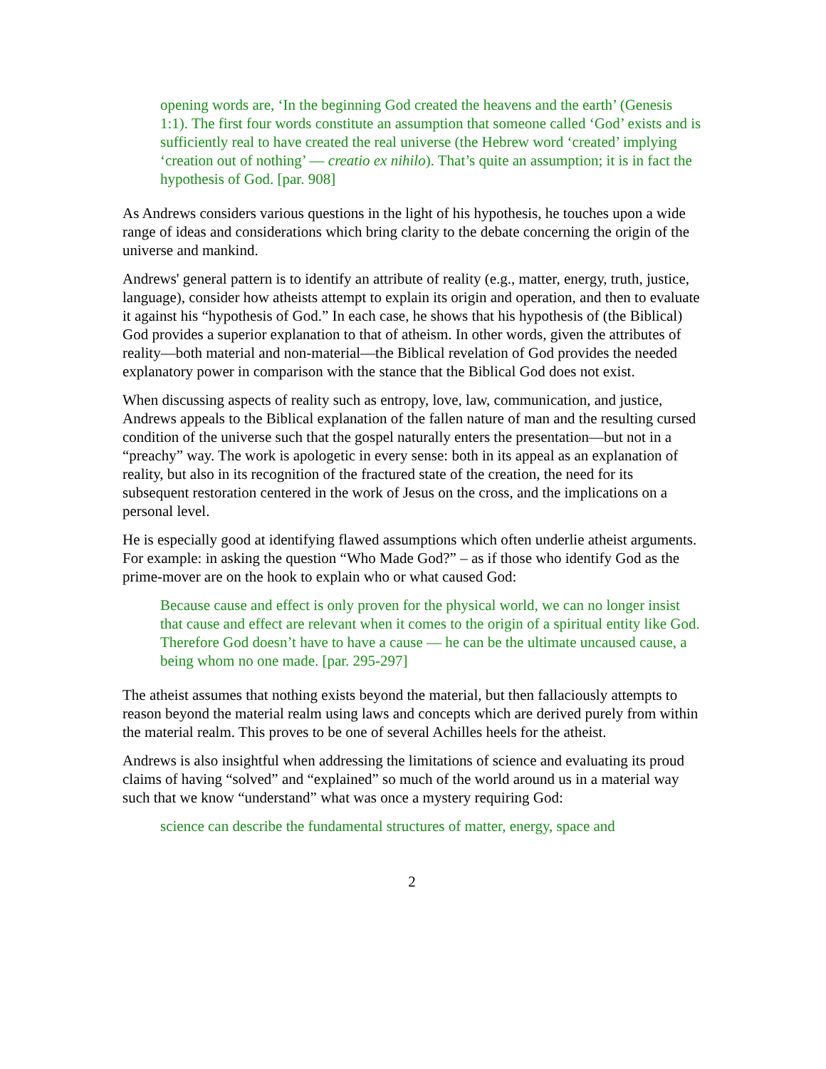opening words are, ‘In the beginning God created the heavens and the earth’ (Genesis 1:1). The first four words constitute an assumption that someone called ‘God’ exists and is sufficiently real to have created the real universe (the Hebrew word ‘created’ implying ‘creation out of nothing’ — creatio ex nihilo). That’s quite an assumption; it is in fact the hypothesis of God. [par. 908]
As Andrews considers various questions in the light of his hypothesis, he touches upon a wide range of ideas and considerations which bring clarity to the debate concerning the origin of the universe and mankind.
Andrews' general pattern is to identify an attribute of reality (e.g., matter, energy, truth, justice, language), consider how atheists attempt to explain its origin and operation, and then to evaluate it against his “hypothesis of God.” In each case, he shows that his hypothesis of (the Biblical) God provides a superior explanation to that of atheism. In other words, given the attributes of reality—both material and non-material—the Biblical revelation of God provides the needed explanatory power in comparison with the stance that the Biblical God does not exist.
When discussing aspects of reality such as entropy, love, law, communication, and justice, Andrews appeals to the Biblical explanation of the fallen nature of man and the resulting cursed condition of the universe such that the gospel naturally enters the presentation—but not in a “preachy” way. The work is apologetic in every sense: both in its appeal as an explanation of reality, but also in its recognition of the fractured state of the creation, the need for its subsequent restoration centered in the work of Jesus on the cross, and the implications on a personal level.
He is especially good at identifying flawed assumptions which often underlie atheist arguments. For example: in asking the question “Who Made God?” – as if those who identify God as the prime-mover are on the hook to explain who or what caused God:
Because cause and effect is only proven for the physical world, we can no longer insist that cause and effect are relevant when it comes to the origin of a spiritual entity like God. Therefore God doesn’t have to have a cause — he can be the ultimate uncaused cause, a being whom no one made. [par. 295-297]
The atheist assumes that nothing exists beyond the material, but then fallaciously attempts to reason beyond the material realm using laws and concepts which are derived purely from within the material realm. This proves to be one of several Achilles heels for the atheist.
Andrews is also insightful when addressing the limitations of science and evaluating its proud claims of having “solved” and “explained” so much of the world around us in a material way such that we know “understand” what was once a mystery requiring God:
science can describe the fundamental structures of matter, energy, space and
2